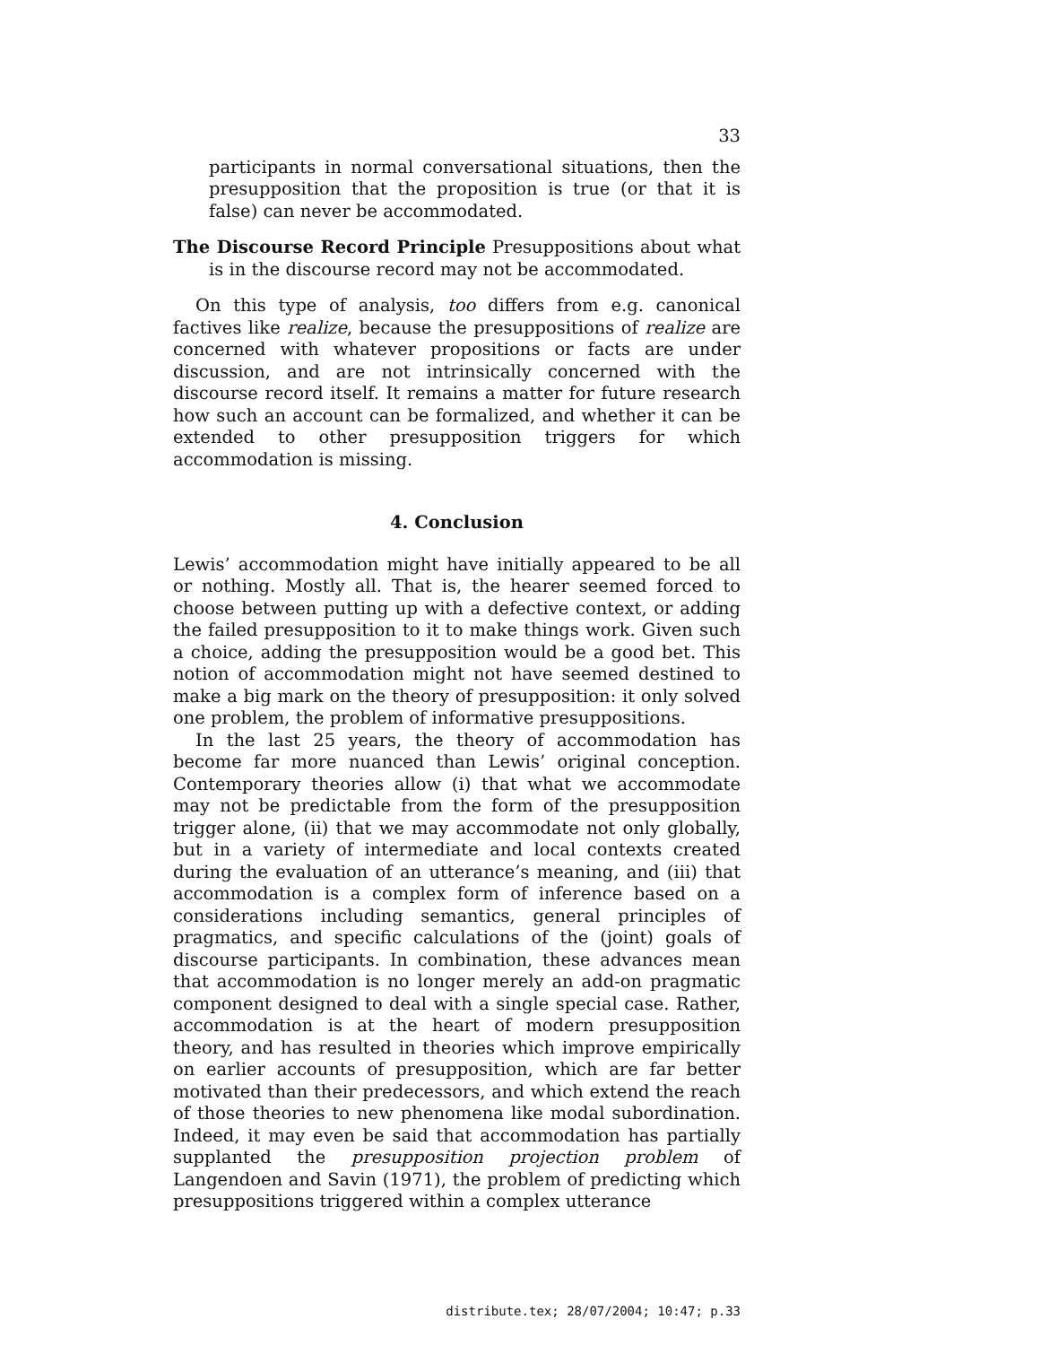33
participants in normal conversational situations, then the presupposition that the proposition is true (or that it is false) can never be accommodated.
The Discourse Record Principle Presuppositions about what is in the discourse record may not be accommodated.
On this type of analysis, too differs from e.g. canonical factives like realize, because the presuppositions of realize are concerned with whatever propositions or facts are under discussion, and are not intrinsically concerned with the discourse record itself. It remains a matter for future research how such an account can be formalized, and whether it can be extended to other presupposition triggers for which accommodation is missing.
4. Conclusion
Lewis’ accommodation might have initially appeared to be all or nothing. Mostly all. That is, the hearer seemed forced to choose between putting up with a defective context, or adding the failed presupposition to it to make things work. Given such a choice, adding the presupposition would be a good bet. This notion of accommodation might not have seemed destined to make a big mark on the theory of presupposition: it only solved one problem, the problem of informative presuppositions.
In the last 25 years, the theory of accommodation has become far more nuanced than Lewis’ original conception. Contemporary theories allow (i) that what we accommodate may not be predictable from the form of the presupposition trigger alone, (ii) that we may accommodate not only globally, but in a variety of intermediate and local contexts created during the evaluation of an utterance’s meaning, and (iii) that accommodation is a complex form of inference based on a considerations including semantics, general principles of pragmatics, and specific calculations of the (joint) goals of discourse participants. In combination, these advances mean that accommodation is no longer merely an add-on pragmatic component designed to deal with a single special case. Rather, accommodation is at the heart of modern presupposition theory, and has resulted in theories which improve empirically on earlier accounts of presupposition, which are far better motivated than their predecessors, and which extend the reach of those theories to new phenomena like modal subordination. Indeed, it may even be said that accommodation has partially supplanted the presupposition projection problem of Langendoen and Savin (1971), the problem of predicting which presuppositions triggered within a complex utterance
distribute.tex; 28/07/2004; 10:47; p.33